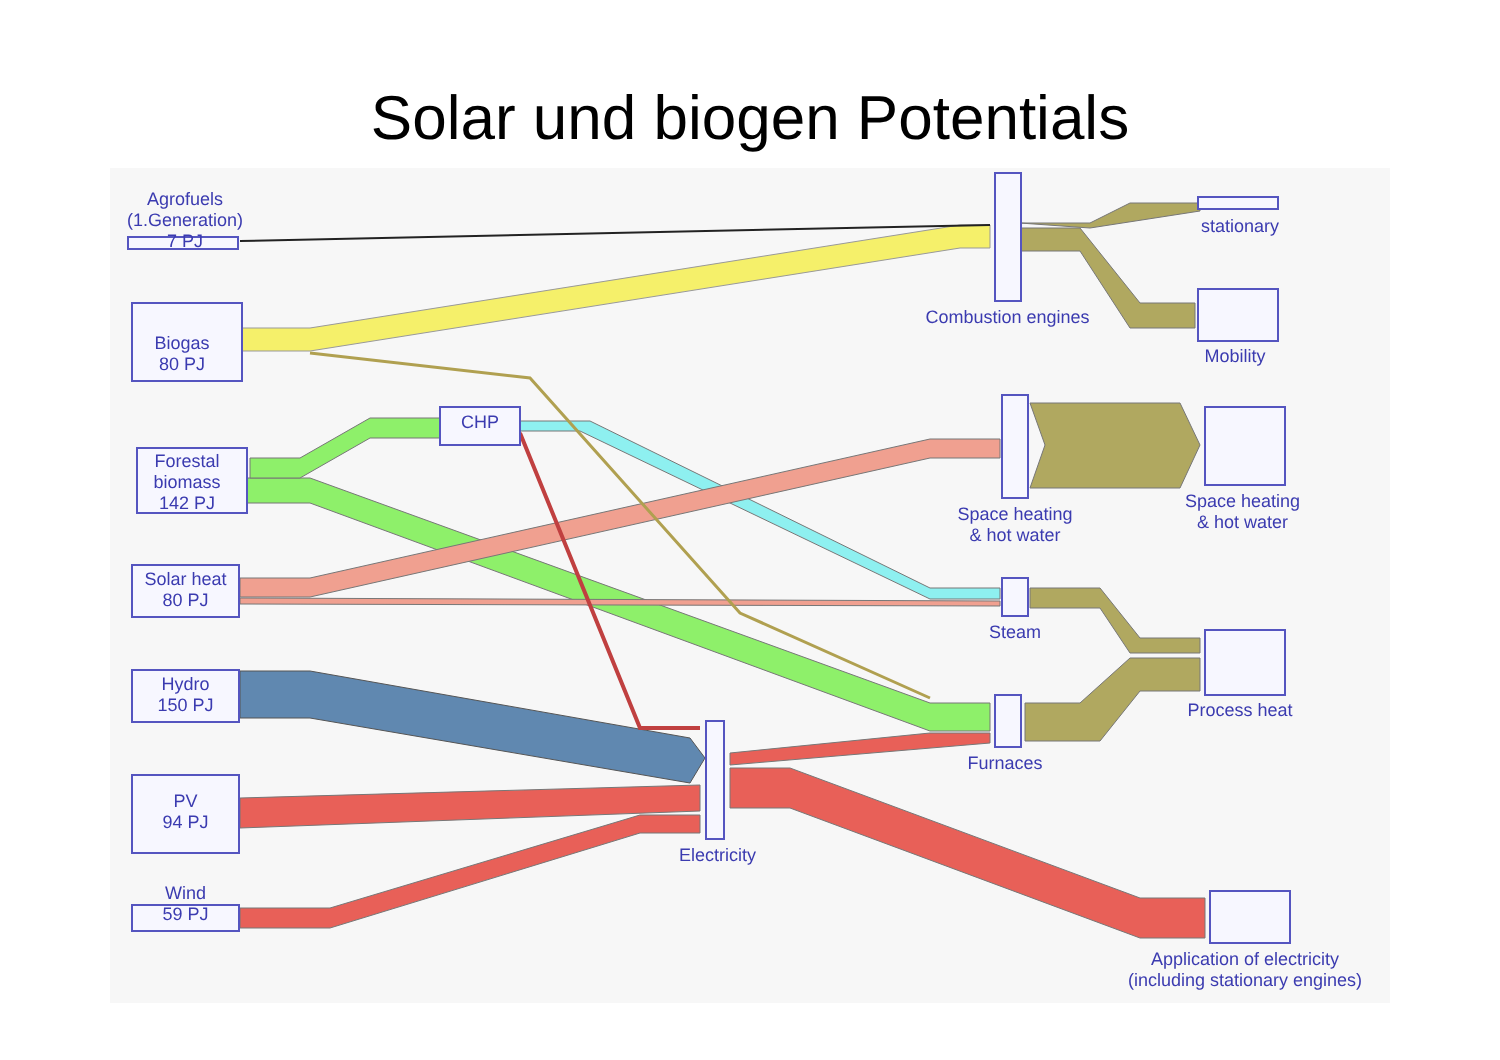Solar und biogen Potentials
Agrofuels
(1.Generation)
7 PJ
Biogas
80 PJ
Forestal
biomass
142 PJ
Solar heat
80 PJ
Hydro
150 PJ
PV
94 PJ
Wind
59 PJ
CHP
Combustion engines
Space heating
& hot water
Steam
Furnaces
Electricity
stationary
Mobility
Space heating
& hot water
Process heat
Application of electricity
(including stationary engines)